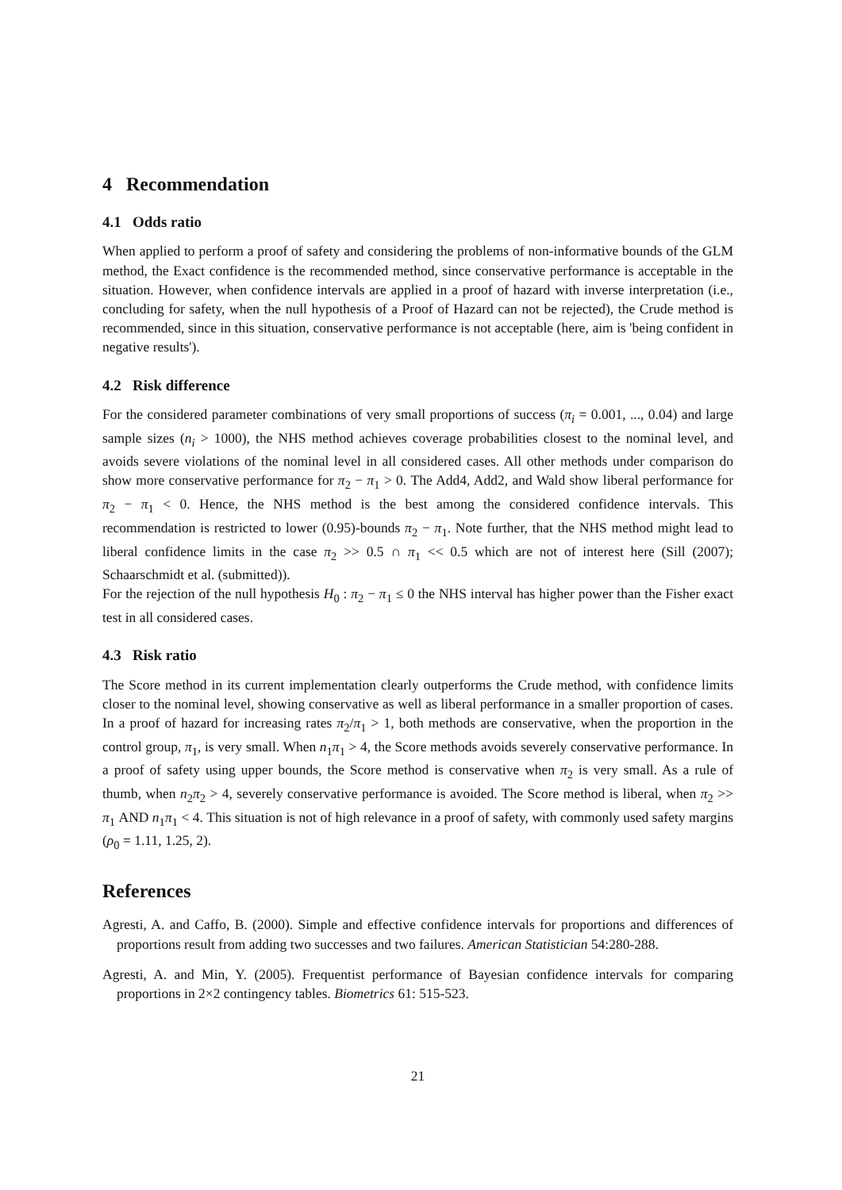4 Recommendation
4.1 Odds ratio
When applied to perform a proof of safety and considering the problems of non-informative bounds of the GLM method, the Exact confidence is the recommended method, since conservative performance is acceptable in the situation. However, when confidence intervals are applied in a proof of hazard with inverse interpretation (i.e., concluding for safety, when the null hypothesis of a Proof of Hazard can not be rejected), the Crude method is recommended, since in this situation, conservative performance is not acceptable (here, aim is 'being confident in negative results').
4.2 Risk difference
For the considered parameter combinations of very small proportions of success (π<sub>i</sub> = 0.001, ..., 0.04) and large sample sizes (n<sub>i</sub> > 1000), the NHS method achieves coverage probabilities closest to the nominal level, and avoids severe violations of the nominal level in all considered cases. All other methods under comparison do show more conservative performance for π<sub>2</sub> − π<sub>1</sub> > 0. The Add4, Add2, and Wald show liberal performance for π<sub>2</sub> − π<sub>1</sub> < 0. Hence, the NHS method is the best among the considered confidence intervals. This recommendation is restricted to lower (0.95)-bounds π<sub>2</sub> − π<sub>1</sub>. Note further, that the NHS method might lead to liberal confidence limits in the case π<sub>2</sub> >> 0.5 ∩ π<sub>1</sub> << 0.5 which are not of interest here (Sill (2007); Schaarschmidt et al. (submitted)).
For the rejection of the null hypothesis H<sub>0</sub> : π<sub>2</sub> − π<sub>1</sub> ≤ 0 the NHS interval has higher power than the Fisher exact test in all considered cases.
4.3 Risk ratio
The Score method in its current implementation clearly outperforms the Crude method, with confidence limits closer to the nominal level, showing conservative as well as liberal performance in a smaller proportion of cases. In a proof of hazard for increasing rates π<sub>2</sub>/π<sub>1</sub> > 1, both methods are conservative, when the proportion in the control group, π<sub>1</sub>, is very small. When n<sub>1</sub>π<sub>1</sub> > 4, the Score methods avoids severely conservative performance. In a proof of safety using upper bounds, the Score method is conservative when π<sub>2</sub> is very small. As a rule of thumb, when n<sub>2</sub>π<sub>2</sub> > 4, severely conservative performance is avoided. The Score method is liberal, when π<sub>2</sub> >> π<sub>1</sub> AND n<sub>1</sub>π<sub>1</sub> < 4. This situation is not of high relevance in a proof of safety, with commonly used safety margins (ρ<sub>0</sub> = 1.11, 1.25, 2).
References
Agresti, A. and Caffo, B. (2000). Simple and effective confidence intervals for proportions and differences of proportions result from adding two successes and two failures. American Statistician 54:280-288.
Agresti, A. and Min, Y. (2005). Frequentist performance of Bayesian confidence intervals for comparing proportions in 2×2 contingency tables. Biometrics 61: 515-523.
21